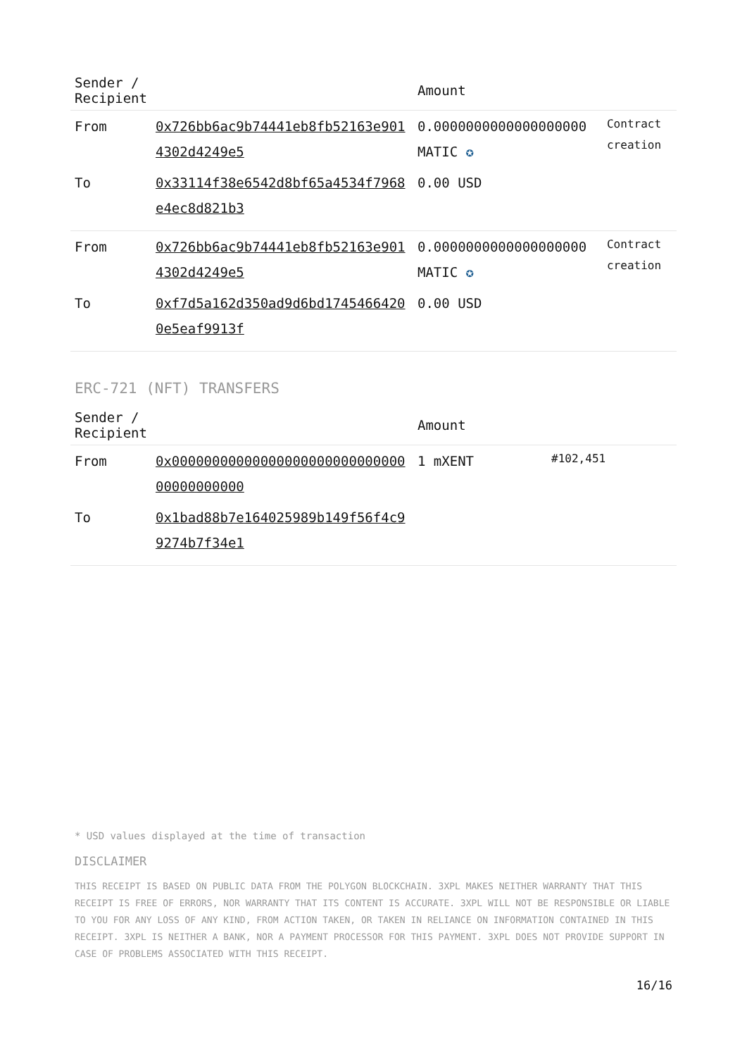| Sender / Recipient | | Amount | |
| --- | --- | --- | --- |
| From | 0x726bb6ac9b74441eb8fb52163e9014302d4249e5 | 0.0000000000000000000 MATIC ✪ | Contract creation |
| To | 0x33114f38e6542d8bf65a4534f7968e4ec8d821b3 | 0.00 USD | |
| From | 0x726bb6ac9b74441eb8fb52163e9014302d4249e5 | 0.0000000000000000000 MATIC ✪ | Contract creation |
| To | 0xf7d5a162d350ad9d6bd17454664200e5eaf9913f | 0.00 USD | |
ERC-721 (NFT) TRANSFERS
| Sender / Recipient | | Amount | |
| --- | --- | --- | --- |
| From | 0x0000000000000000000000000000000000000000 | 1 mXENT | #102,451 |
| To | 0x1bad88b7e164025989b149f56f4c99274b7f34e1 | | |
* USD values displayed at the time of transaction
DISCLAIMER
THIS RECEIPT IS BASED ON PUBLIC DATA FROM THE POLYGON BLOCKCHAIN. 3XPL MAKES NEITHER WARRANTY THAT THIS RECEIPT IS FREE OF ERRORS, NOR WARRANTY THAT ITS CONTENT IS ACCURATE. 3XPL WILL NOT BE RESPONSIBLE OR LIABLE TO YOU FOR ANY LOSS OF ANY KIND, FROM ACTION TAKEN, OR TAKEN IN RELIANCE ON INFORMATION CONTAINED IN THIS RECEIPT. 3XPL IS NEITHER A BANK, NOR A PAYMENT PROCESSOR FOR THIS PAYMENT. 3XPL DOES NOT PROVIDE SUPPORT IN CASE OF PROBLEMS ASSOCIATED WITH THIS RECEIPT.
16/16